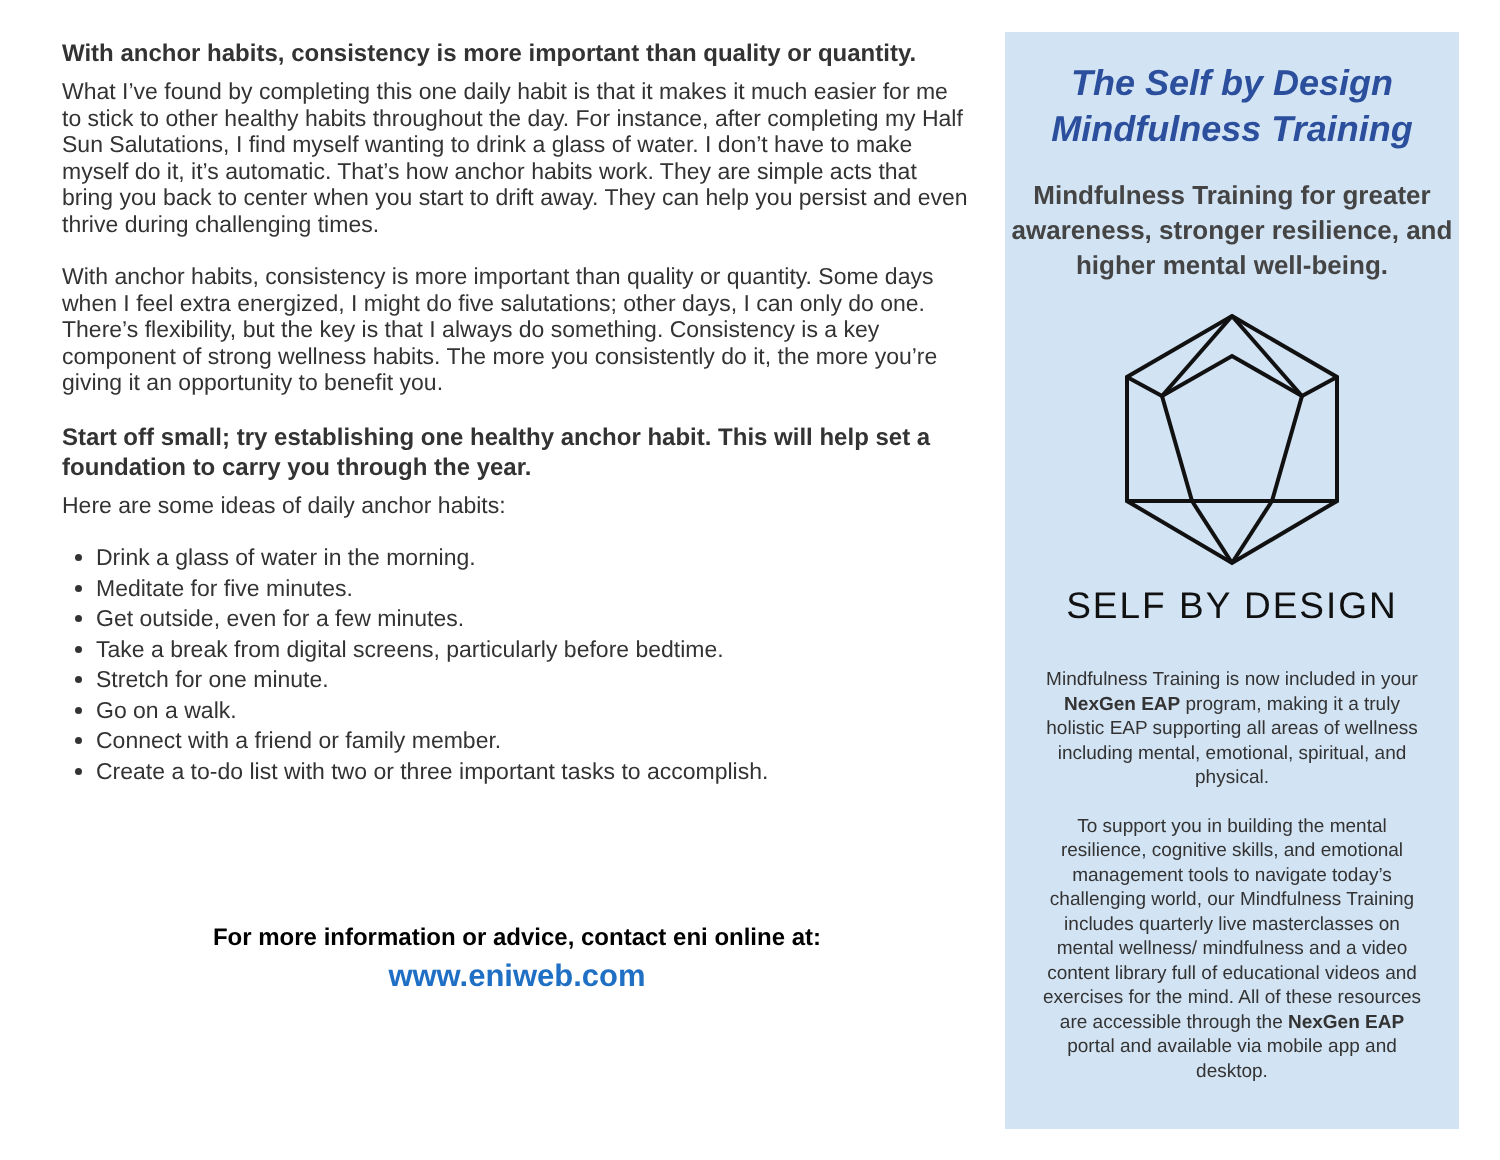With anchor habits, consistency is more important than quality or quantity.
What I’ve found by completing this one daily habit is that it makes it much easier for me to stick to other healthy habits throughout the day. For instance, after completing my Half Sun Salutations, I find myself wanting to drink a glass of water. I don’t have to make myself do it, it’s automatic. That’s how anchor habits work. They are simple acts that bring you back to center when you start to drift away. They can help you persist and even thrive during challenging times.
With anchor habits, consistency is more important than quality or quantity. Some days when I feel extra energized, I might do five salutations; other days, I can only do one. There’s flexibility, but the key is that I always do something. Consistency is a key component of strong wellness habits. The more you consistently do it, the more you’re giving it an opportunity to benefit you.
Start off small; try establishing one healthy anchor habit. This will help set a foundation to carry you through the year.
Here are some ideas of daily anchor habits:
Drink a glass of water in the morning.
Meditate for five minutes.
Get outside, even for a few minutes.
Take a break from digital screens, particularly before bedtime.
Stretch for one minute.
Go on a walk.
Connect with a friend or family member.
Create a to-do list with two or three important tasks to accomplish.
For more information or advice, contact eni online at:
www.eniweb.com
The Self by Design
Mindfulness Training
Mindfulness Training for greater awareness, stronger resilience, and higher mental well-being.
SELF BY DESIGN
Mindfulness Training is now included in your NexGen EAP program, making it a truly holistic EAP supporting all areas of wellness including mental, emotional, spiritual, and physical.
To support you in building the mental resilience, cognitive skills, and emotional management tools to navigate today’s challenging world, our Mindfulness Training includes quarterly live masterclasses on mental wellness/ mindfulness and a video content library full of educational videos and exercises for the mind. All of these resources are accessible through the NexGen EAP portal and available via mobile app and desktop.